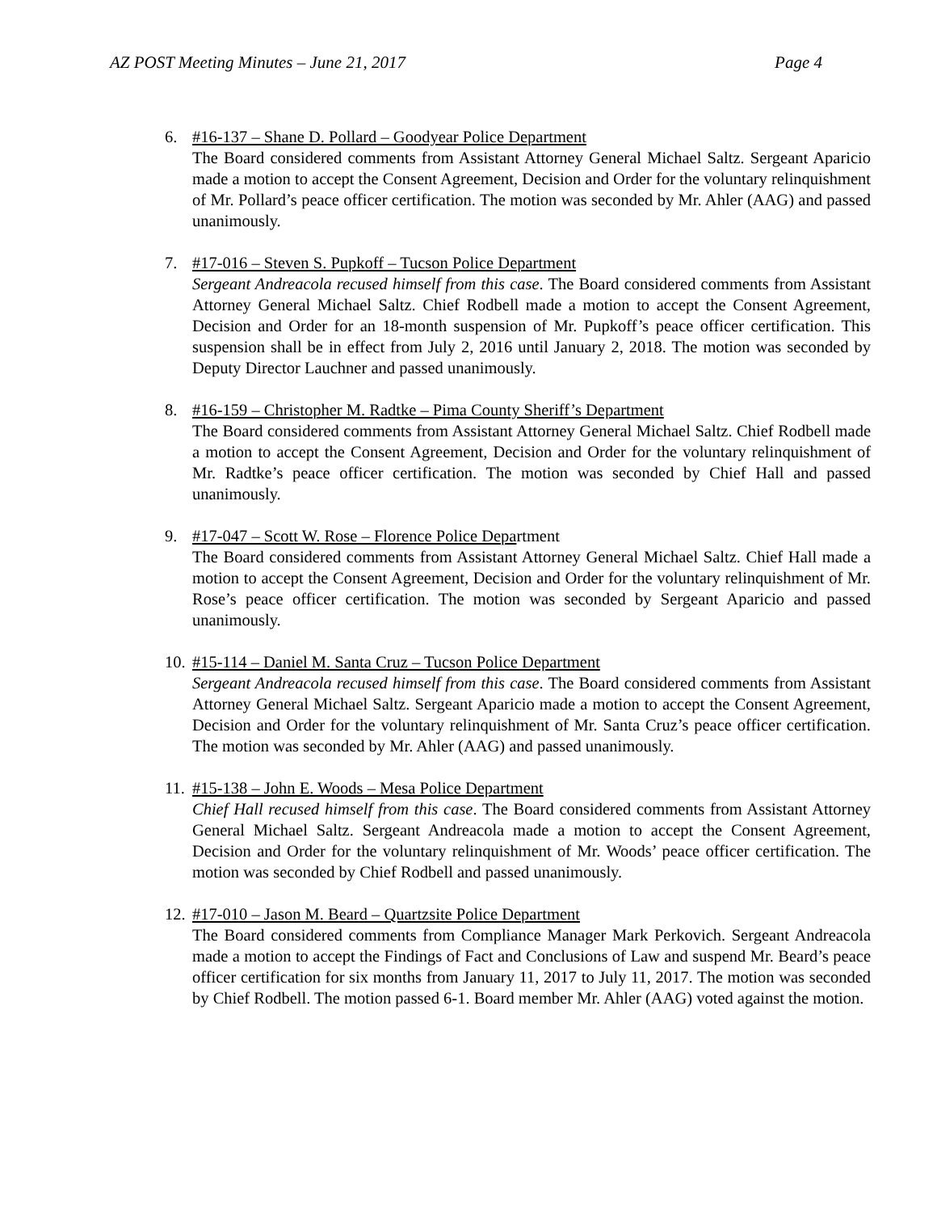AZ POST Meeting Minutes – June 21, 2017 Page 4
6. #16-137 – Shane D. Pollard – Goodyear Police Department
The Board considered comments from Assistant Attorney General Michael Saltz. Sergeant Aparicio made a motion to accept the Consent Agreement, Decision and Order for the voluntary relinquishment of Mr. Pollard’s peace officer certification. The motion was seconded by Mr. Ahler (AAG) and passed unanimously.
7. #17-016 – Steven S. Pupkoff – Tucson Police Department
Sergeant Andreacola recused himself from this case. The Board considered comments from Assistant Attorney General Michael Saltz. Chief Rodbell made a motion to accept the Consent Agreement, Decision and Order for an 18-month suspension of Mr. Pupkoff’s peace officer certification. This suspension shall be in effect from July 2, 2016 until January 2, 2018. The motion was seconded by Deputy Director Lauchner and passed unanimously.
8. #16-159 – Christopher M. Radtke – Pima County Sheriff’s Department
The Board considered comments from Assistant Attorney General Michael Saltz. Chief Rodbell made a motion to accept the Consent Agreement, Decision and Order for the voluntary relinquishment of Mr. Radtke’s peace officer certification. The motion was seconded by Chief Hall and passed unanimously.
9. #17-047 – Scott W. Rose – Florence Police Department
The Board considered comments from Assistant Attorney General Michael Saltz. Chief Hall made a motion to accept the Consent Agreement, Decision and Order for the voluntary relinquishment of Mr. Rose’s peace officer certification. The motion was seconded by Sergeant Aparicio and passed unanimously.
10.
#15-114 – Daniel M. Santa Cruz – Tucson Police Department
Sergeant Andreacola recused himself from this case. The Board considered comments from Assistant Attorney General Michael Saltz. Sergeant Aparicio made a motion to accept the Consent Agreement, Decision and Order for the voluntary relinquishment of Mr. Santa Cruz’s peace officer certification. The motion was seconded by Mr. Ahler (AAG) and passed unanimously.
11.
#15-138 – John E. Woods – Mesa Police Department
Chief Hall recused himself from this case. The Board considered comments from Assistant Attorney General Michael Saltz. Sergeant Andreacola made a motion to accept the Consent Agreement, Decision and Order for the voluntary relinquishment of Mr. Woods’ peace officer certification. The motion was seconded by Chief Rodbell and passed unanimously.
12.
#17-010 – Jason M. Beard – Quartzsite Police Department
The Board considered comments from Compliance Manager Mark Perkovich. Sergeant Andreacola made a motion to accept the Findings of Fact and Conclusions of Law and suspend Mr. Beard’s peace officer certification for six months from January 11, 2017 to July 11, 2017. The motion was seconded by Chief Rodbell. The motion passed 6-1. Board member Mr. Ahler (AAG) voted against the motion.